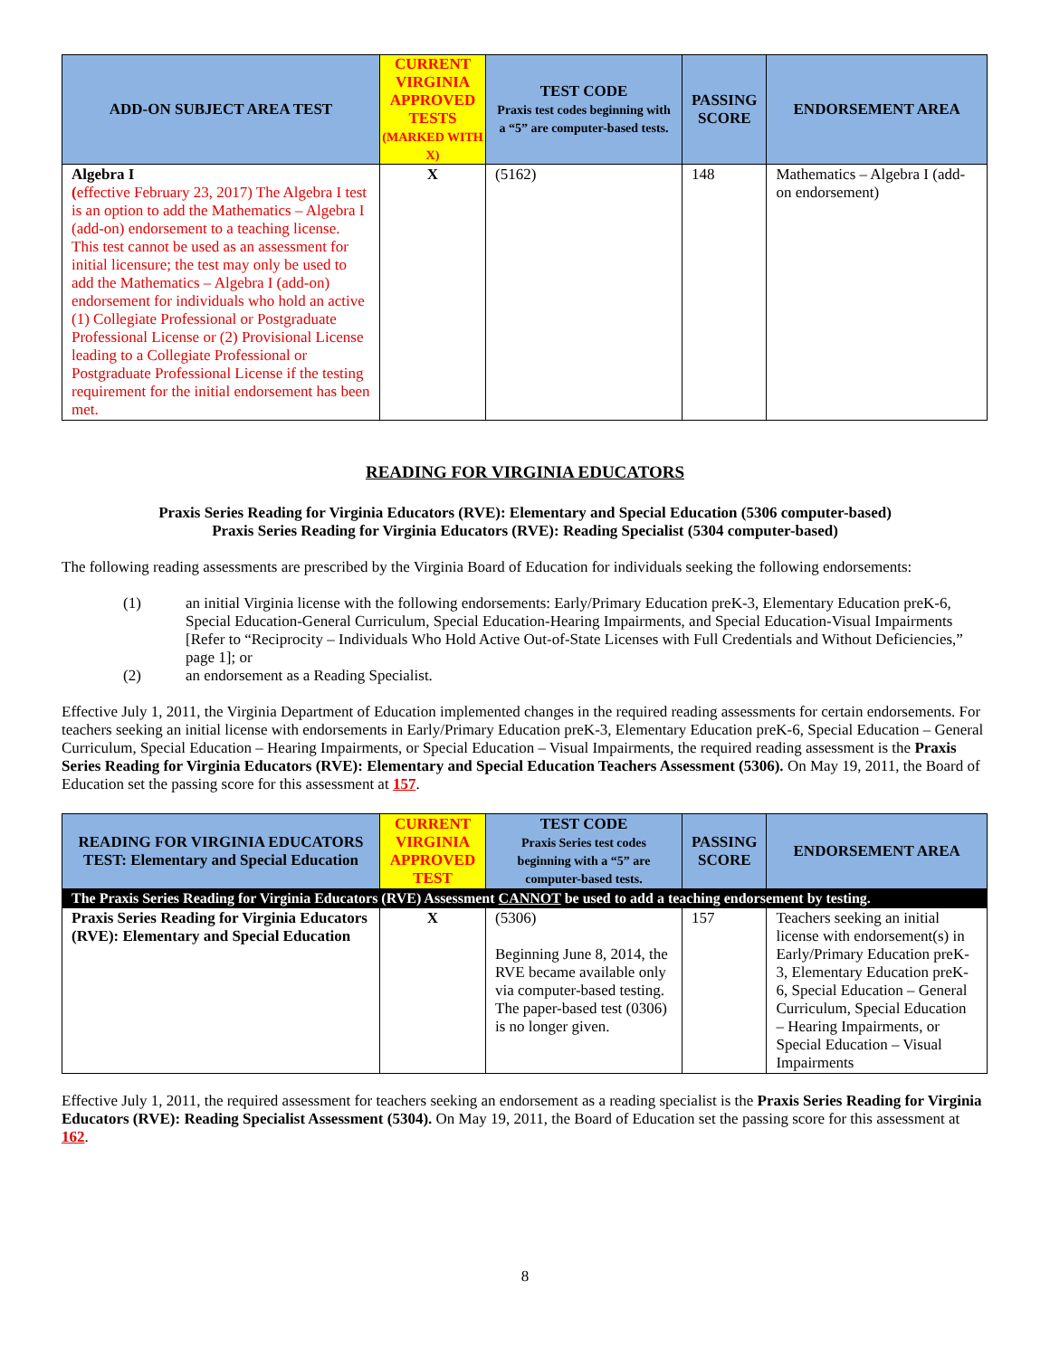| ADD-ON SUBJECT AREA TEST | CURRENT VIRGINIA APPROVED TESTS (MARKED WITH X) | TEST CODE Praxis test codes beginning with a “5” are computer-based tests. | PASSING SCORE | ENDORSEMENT AREA |
| --- | --- | --- | --- | --- |
| Algebra I ( effective February 23, 2017) The Algebra I test is an option to add the Mathematics – Algebra I (add-on) endorsement to a teaching license. This test cannot be used as an assessment for initial licensure; the test may only be used to add the Mathematics – Algebra I (add-on) endorsement for individuals who hold an active (1) Collegiate Professional or Postgraduate Professional License or (2) Provisional License leading to a Collegiate Professional or Postgraduate Professional License if the testing requirement for the initial endorsement has been met. | X | (5162) | 148 | Mathematics – Algebra I (add-on endorsement) |
READING FOR VIRGINIA EDUCATORS
Praxis Series Reading for Virginia Educators (RVE): Elementary and Special Education (5306 computer-based)
Praxis Series Reading for Virginia Educators (RVE): Reading Specialist (5304 computer-based)
The following reading assessments are prescribed by the Virginia Board of Education for individuals seeking the following endorsements:
(1) an initial Virginia license with the following endorsements: Early/Primary Education preK-3, Elementary Education preK-6, Special Education-General Curriculum, Special Education-Hearing Impairments, and Special Education-Visual Impairments [Refer to “Reciprocity – Individuals Who Hold Active Out-of-State Licenses with Full Credentials and Without Deficiencies,” page 1]; or
(2) an endorsement as a Reading Specialist.
Effective July 1, 2011, the Virginia Department of Education implemented changes in the required reading assessments for certain endorsements. For teachers seeking an initial license with endorsements in Early/Primary Education preK-3, Elementary Education preK-6, Special Education – General Curriculum, Special Education – Hearing Impairments, or Special Education – Visual Impairments, the required reading assessment is the Praxis Series Reading for Virginia Educators (RVE): Elementary and Special Education Teachers Assessment (5306). On May 19, 2011, the Board of Education set the passing score for this assessment at 157.
| READING FOR VIRGINIA EDUCATORS TEST: Elementary and Special Education | CURRENT VIRGINIA APPROVED TEST | TEST CODE Praxis Series test codes beginning with a “5” are computer-based tests. | PASSING SCORE | ENDORSEMENT AREA |
| --- | --- | --- | --- | --- |
| The Praxis Series Reading for Virginia Educators (RVE) Assessment CANNOT be used to add a teaching endorsement by testing. | | | | |
| Praxis Series Reading for Virginia Educators (RVE): Elementary and Special Education | X | (5306) Beginning June 8, 2014, the RVE became available only via computer-based testing. The paper-based test (0306) is no longer given. | 157 | Teachers seeking an initial license with endorsement(s) in Early/Primary Education preK-3, Elementary Education preK-6, Special Education – General Curriculum, Special Education – Hearing Impairments, or Special Education – Visual Impairments |
Effective July 1, 2011, the required assessment for teachers seeking an endorsement as a reading specialist is the Praxis Series Reading for Virginia Educators (RVE): Reading Specialist Assessment (5304). On May 19, 2011, the Board of Education set the passing score for this assessment at 162.
8